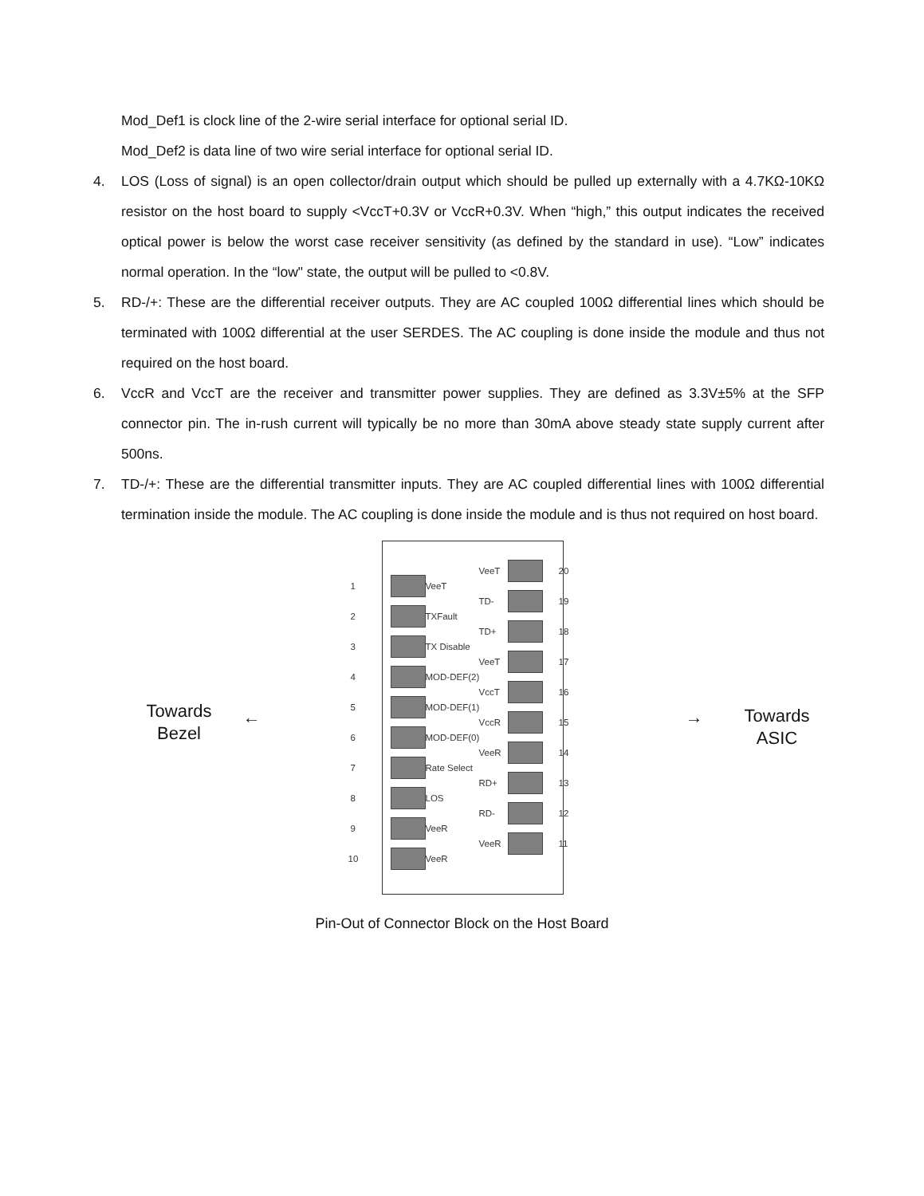Mod_Def1 is clock line of the 2-wire serial interface for optional serial ID.
Mod_Def2 is data line of two wire serial interface for optional serial ID.
4. LOS (Loss of signal) is an open collector/drain output which should be pulled up externally with a 4.7KΩ-10KΩ resistor on the host board to supply <VccT+0.3V or VccR+0.3V. When “high,” this output indicates the received optical power is below the worst case receiver sensitivity (as defined by the standard in use). “Low” indicates normal operation. In the “low" state, the output will be pulled to <0.8V.
5. RD-/+: These are the differential receiver outputs. They are AC coupled 100Ω differential lines which should be terminated with 100Ω differential at the user SERDES. The AC coupling is done inside the module and thus not required on the host board.
6. VccR and VccT are the receiver and transmitter power supplies. They are defined as 3.3V±5% at the SFP connector pin. The in-rush current will typically be no more than 30mA above steady state supply current after 500ns.
7. TD-/+: These are the differential transmitter inputs. They are AC coupled differential lines with 100Ω differential termination inside the module. The AC coupling is done inside the module and is thus not required on host board.
Towards
Bezel
← →
Towards
ASIC
1
VeeT
2
TXFault
3
TX Disable
4
MOD-DEF(2)
5
MOD-DEF(1)
6
MOD-DEF(0)
7
Rate Select
8
LOS
9
VeeR
10
VeeR
VeeT 20
TD- 19
TD+ 18
VeeT 17
VccT 16
VccR 15
VeeR 14
RD+ 13
RD- 12
VeeR 11
Pin-Out of Connector Block on the Host Board